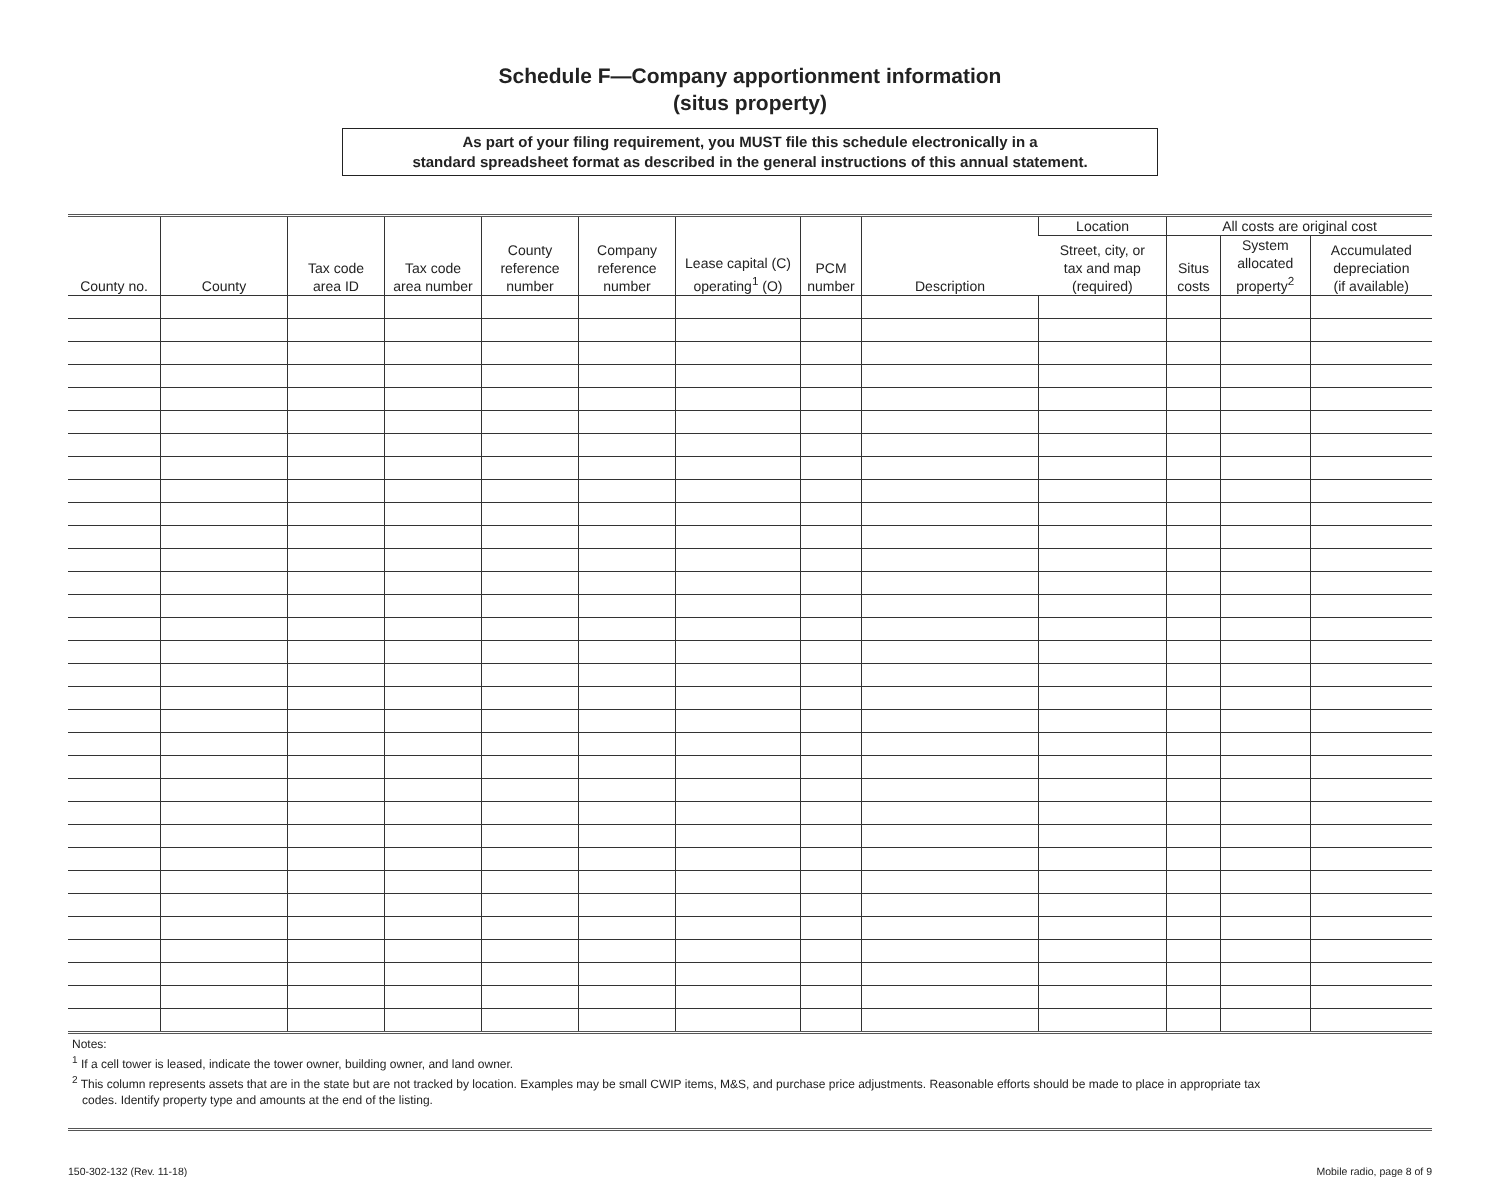Schedule F—Company apportionment information
(situs property)
As part of your filing requirement, you MUST file this schedule electronically in a
standard spreadsheet format as described in the general instructions of this annual statement.
| County no. | County | Tax code area ID | Tax code area number | County reference number | Company reference number | Lease capital (C) operating<sup>1</sup> (O) | PCM number | Description | Location | All costs are original cost | | |
| --- | --- | --- | --- | --- | --- | --- | --- | --- | --- | --- | --- | --- |
| | | | | | | | | | Street, city, or tax and map (required) | Situs costs | System allocated property<sup>2</sup> | Accumulated depreciation (if available) |
Notes:
<sup>1</sup> If a cell tower is leased, indicate the tower owner, building owner, and land owner.
<sup>2</sup> This column represents assets that are in the state but are not tracked by location. Examples may be small CWIP items, M&S, and purchase price adjustments. Reasonable efforts should be made to place in appropriate tax
codes. Identify property type and amounts at the end of the listing.
150-302-132 (Rev. 11-18) Mobile radio, page 8 of 9